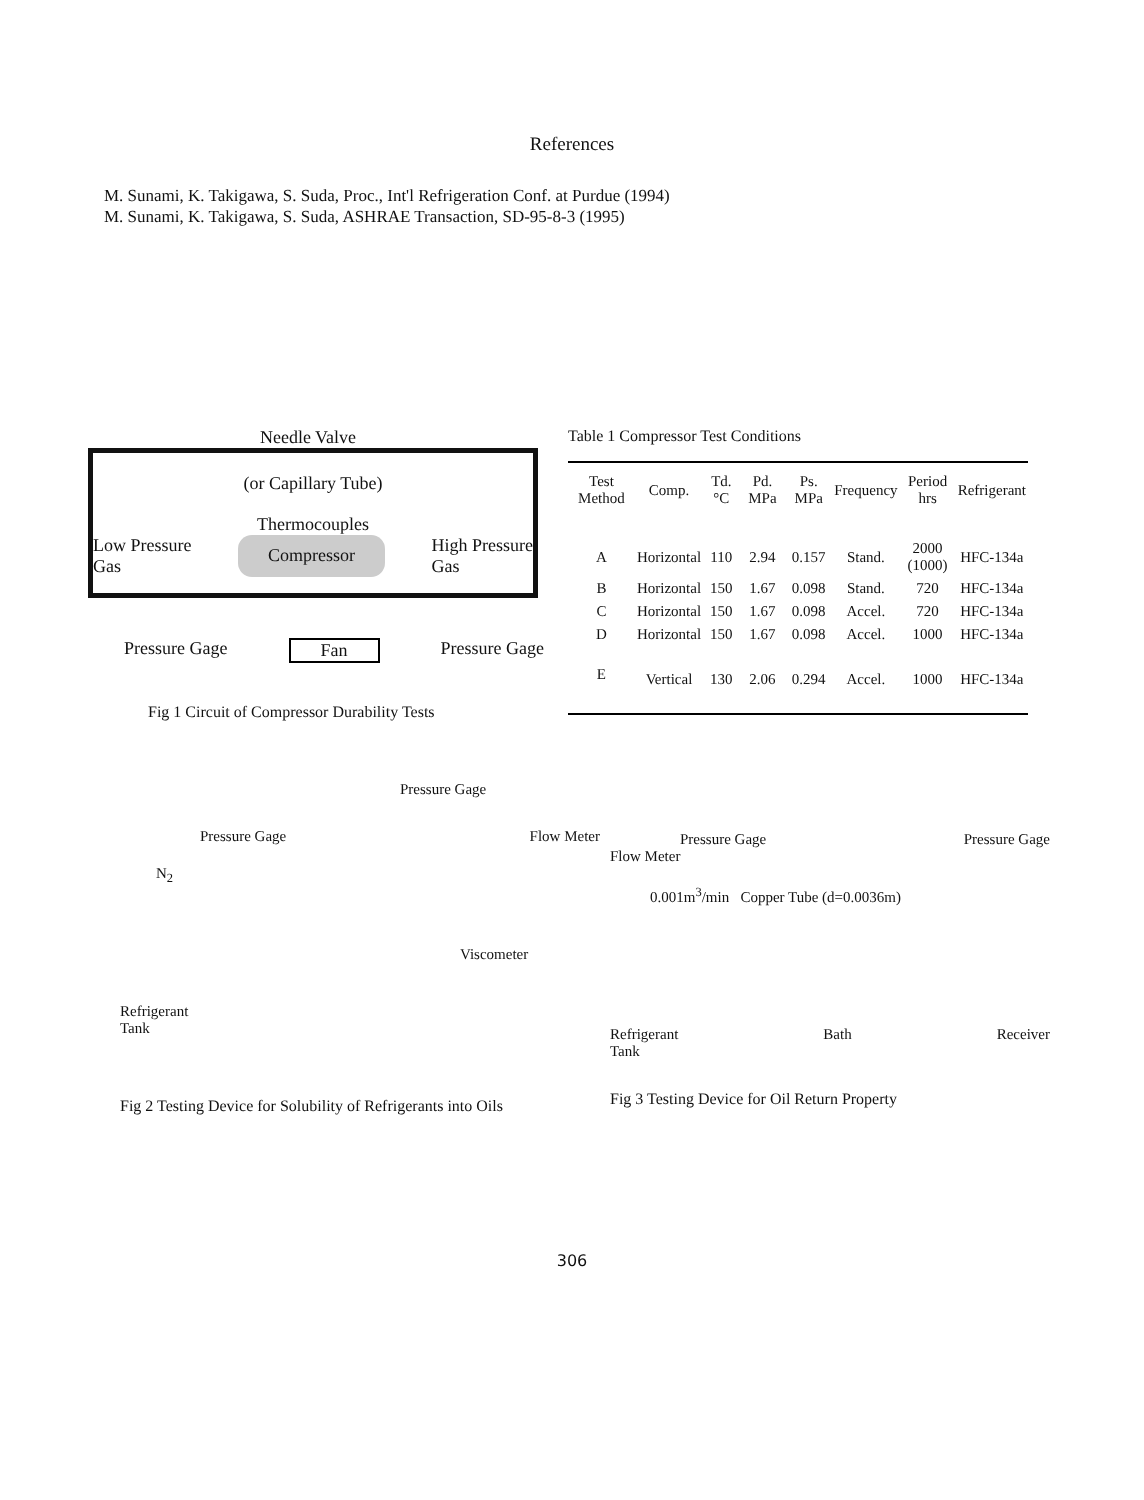References
M. Sunami, K. Takigawa, S. Suda, Proc., Int'l Refrigeration Conf. at Purdue (1994)
M. Sunami, K. Takigawa, S. Suda, ASHRAE Transaction, SD-95-8-3 (1995)
Needle Valve
(or Capillary Tube)
Thermocouples
Low Pressure
Gas Compressor High Pressure
Gas
Pressure Gage Fan Pressure Gage
Fig 1 Circuit of Compressor Durability Tests
Table 1 Compressor Test Conditions
| Test Method | Comp. | Td. °C | Pd. MPa | Ps. MPa | Frequency | Period hrs | Refrigerant |
| --- | --- | --- | --- | --- | --- | --- | --- |
| A | Horizontal | 110 | 2.94 | 0.157 | Stand. | 2000 (1000) | HFC-134a |
| B | Horizontal | 150 | 1.67 | 0.098 | Stand. | 720 | HFC-134a |
| C | Horizontal | 150 | 1.67 | 0.098 | Accel. | 720 | HFC-134a |
| D | Horizontal | 150 | 1.67 | 0.098 | Accel. | 1000 | HFC-134a |
| E | Vertical | 130 | 2.06 | 0.294 | Accel. | 1000 | HFC-134a |
Pressure Gage
Pressure Gage Flow Meter
N<sub>2</sub>
Viscometer
Refrigerant
Tank
Fig 2 Testing Device for Solubility of Refrigerants into Oils
Pressure Gage Pressure Gage
Flow Meter
0.001m<sup>3</sup>/min Copper Tube (d=0.0036m)
Refrigerant
Tank Bath Receiver
Fig 3 Testing Device for Oil Return Property
306